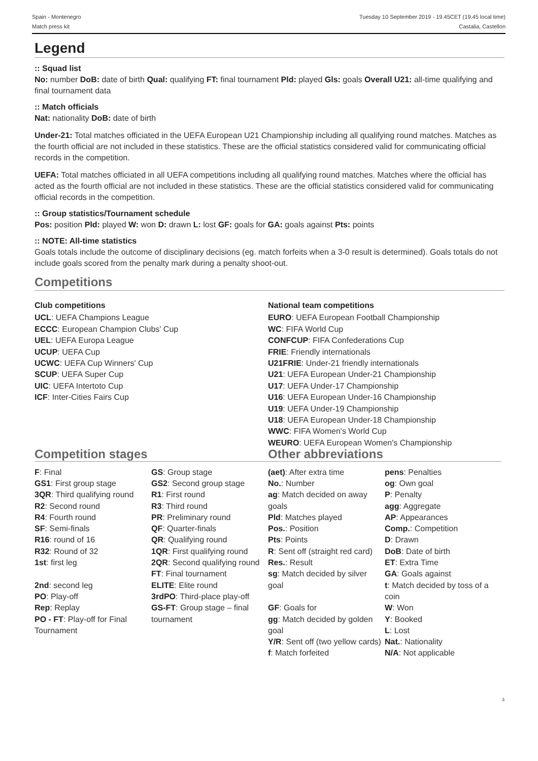Spain - Montenegro
Match press kit
Tuesday 10 September 2019 - 19.45CET (19.45 local time)
Castalia, Castellon
Legend
:: Squad list
No: number DoB: date of birth Qual: qualifying FT: final tournament Pld: played Gls: goals Overall U21: all-time qualifying and final tournament data
:: Match officials
Nat: nationality DoB: date of birth
Under-21: Total matches officiated in the UEFA European U21 Championship including all qualifying round matches. Matches as the fourth official are not included in these statistics. These are the official statistics considered valid for communicating official records in the competition.
UEFA: Total matches officiated in all UEFA competitions including all qualifying round matches. Matches where the official has acted as the fourth official are not included in these statistics. These are the official statistics considered valid for communicating official records in the competition.
:: Group statistics/Tournament schedule
Pos: position Pld: played W: won D: drawn L: lost GF: goals for GA: goals against Pts: points
:: NOTE: All-time statistics
Goals totals include the outcome of disciplinary decisions (eg. match forfeits when a 3-0 result is determined). Goals totals do not include goals scored from the penalty mark during a penalty shoot-out.
Competitions
Club competitions
UCL: UEFA Champions League
ECCC: European Champion Clubs' Cup
UEL: UEFA Europa League
UCUP: UEFA Cup
UCWC: UEFA Cup Winners' Cup
SCUP: UEFA Super Cup
UIC: UEFA Intertoto Cup
ICF: Inter-Cities Fairs Cup
National team competitions
EURO: UEFA European Football Championship
WC: FIFA World Cup
CONFCUP: FIFA Confederations Cup
FRIE: Friendly internationals
U21FRIE: Under-21 friendly internationals
U21: UEFA European Under-21 Championship
U17: UEFA Under-17 Championship
U16: UEFA European Under-16 Championship
U19: UEFA Under-19 Championship
U18: UEFA European Under-18 Championship
WWC: FIFA Women's World Cup
WEURO: UEFA European Women's Championship
Competition stages
| F : Final GS1 : First group stage 3QR : Third qualifying round R2 : Second round R4 : Fourth round SF : Semi-finals R16 : round of 16 R32 : Round of 32 1st : first leg 2nd : second leg PO : Play-off Rep : Replay PO - FT : Play-off for Final Tournament | GS : Group stage GS2 : Second group stage R1 : First round R3 : Third round PR : Preliminary round QF : Quarter-finals QR : Qualifying round 1QR : First qualifying round 2QR : Second qualifying round FT : Final tournament ELITE : Elite round 3rdPO : Third-place play-off GS-FT : Group stage – final tournament |
Other abbreviations
| (aet) : After extra time No. : Number ag : Match decided on away goals Pld : Matches played Pos. : Position Pts : Points R : Sent off (straight red card) Res. : Result sg : Match decided by silver goal GF : Goals for gg : Match decided by golden goal Y/R : Sent off (two yellow cards) f : Match forfeited | pens : Penalties og : Own goal P : Penalty agg : Aggregate AP : Appearances Comp. : Competition D : Drawn DoB : Date of birth ET : Extra Time GA : Goals against t : Match decided by toss of a coin W : Won Y : Booked L : Lost Nat. : Nationality N/A : Not applicable |
3